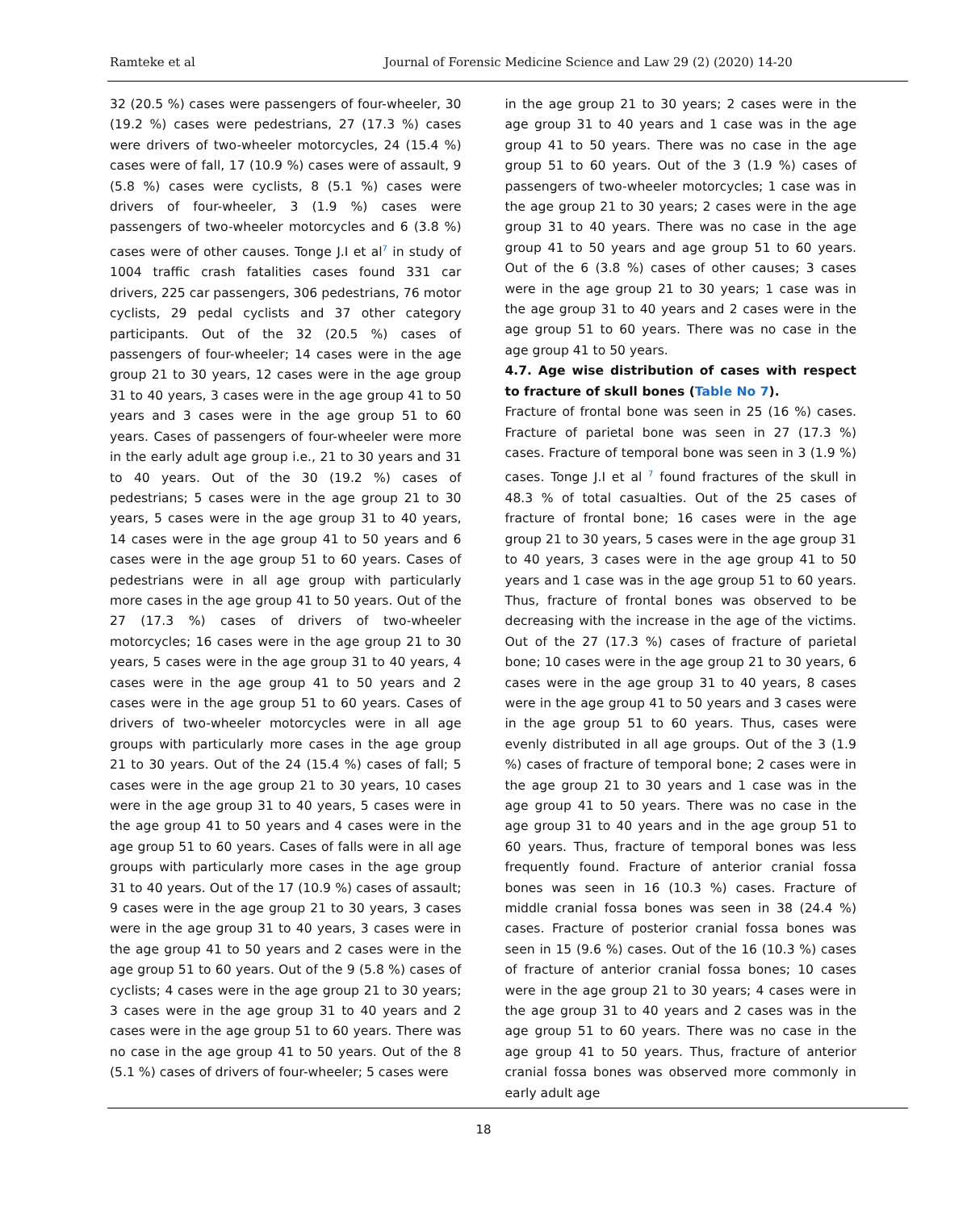Ramteke et al Journal of Forensic Medicine Science and Law 29 (2) (2020) 14-20
32 (20.5 %) cases were passengers of four-wheeler, 30 (19.2 %) cases were pedestrians, 27 (17.3 %) cases were drivers of two-wheeler motorcycles, 24 (15.4 %) cases were of fall, 17 (10.9 %) cases were of assault, 9 (5.8 %) cases were cyclists, 8 (5.1 %) cases were drivers of four-wheeler, 3 (1.9 %) cases were passengers of two-wheeler motorcycles and 6 (3.8 %) cases were of other causes. Tonge J.I et al<sup>7</sup> in study of 1004 traffic crash fatalities cases found 331 car drivers, 225 car passengers, 306 pedestrians, 76 motor cyclists, 29 pedal cyclists and 37 other category participants. Out of the 32 (20.5 %) cases of passengers of four-wheeler; 14 cases were in the age group 21 to 30 years, 12 cases were in the age group 31 to 40 years, 3 cases were in the age group 41 to 50 years and 3 cases were in the age group 51 to 60 years. Cases of passengers of four-wheeler were more in the early adult age group i.e., 21 to 30 years and 31 to 40 years. Out of the 30 (19.2 %) cases of pedestrians; 5 cases were in the age group 21 to 30 years, 5 cases were in the age group 31 to 40 years, 14 cases were in the age group 41 to 50 years and 6 cases were in the age group 51 to 60 years. Cases of pedestrians were in all age group with particularly more cases in the age group 41 to 50 years. Out of the 27 (17.3 %) cases of drivers of two-wheeler motorcycles; 16 cases were in the age group 21 to 30 years, 5 cases were in the age group 31 to 40 years, 4 cases were in the age group 41 to 50 years and 2 cases were in the age group 51 to 60 years. Cases of drivers of two-wheeler motorcycles were in all age groups with particularly more cases in the age group 21 to 30 years. Out of the 24 (15.4 %) cases of fall; 5 cases were in the age group 21 to 30 years, 10 cases were in the age group 31 to 40 years, 5 cases were in the age group 41 to 50 years and 4 cases were in the age group 51 to 60 years. Cases of falls were in all age groups with particularly more cases in the age group 31 to 40 years. Out of the 17 (10.9 %) cases of assault; 9 cases were in the age group 21 to 30 years, 3 cases were in the age group 31 to 40 years, 3 cases were in the age group 41 to 50 years and 2 cases were in the age group 51 to 60 years. Out of the 9 (5.8 %) cases of cyclists; 4 cases were in the age group 21 to 30 years; 3 cases were in the age group 31 to 40 years and 2 cases were in the age group 51 to 60 years. There was no case in the age group 41 to 50 years. Out of the 8 (5.1 %) cases of drivers of four-wheeler; 5 cases were
in the age group 21 to 30 years; 2 cases were in the age group 31 to 40 years and 1 case was in the age group 41 to 50 years. There was no case in the age group 51 to 60 years. Out of the 3 (1.9 %) cases of passengers of two-wheeler motorcycles; 1 case was in the age group 21 to 30 years; 2 cases were in the age group 31 to 40 years. There was no case in the age group 41 to 50 years and age group 51 to 60 years. Out of the 6 (3.8 %) cases of other causes; 3 cases were in the age group 21 to 30 years; 1 case was in the age group 31 to 40 years and 2 cases were in the age group 51 to 60 years. There was no case in the age group 41 to 50 years.
4.7. Age wise distribution of cases with respect to fracture of skull bones (Table No 7).
Fracture of frontal bone was seen in 25 (16 %) cases. Fracture of parietal bone was seen in 27 (17.3 %) cases. Fracture of temporal bone was seen in 3 (1.9 %) cases. Tonge J.I et al <sup>7</sup> found fractures of the skull in 48.3 % of total casualties. Out of the 25 cases of fracture of frontal bone; 16 cases were in the age group 21 to 30 years, 5 cases were in the age group 31 to 40 years, 3 cases were in the age group 41 to 50 years and 1 case was in the age group 51 to 60 years. Thus, fracture of frontal bones was observed to be decreasing with the increase in the age of the victims. Out of the 27 (17.3 %) cases of fracture of parietal bone; 10 cases were in the age group 21 to 30 years, 6 cases were in the age group 31 to 40 years, 8 cases were in the age group 41 to 50 years and 3 cases were in the age group 51 to 60 years. Thus, cases were evenly distributed in all age groups. Out of the 3 (1.9 %) cases of fracture of temporal bone; 2 cases were in the age group 21 to 30 years and 1 case was in the age group 41 to 50 years. There was no case in the age group 31 to 40 years and in the age group 51 to 60 years. Thus, fracture of temporal bones was less frequently found. Fracture of anterior cranial fossa bones was seen in 16 (10.3 %) cases. Fracture of middle cranial fossa bones was seen in 38 (24.4 %) cases. Fracture of posterior cranial fossa bones was seen in 15 (9.6 %) cases. Out of the 16 (10.3 %) cases of fracture of anterior cranial fossa bones; 10 cases were in the age group 21 to 30 years; 4 cases were in the age group 31 to 40 years and 2 cases was in the age group 51 to 60 years. There was no case in the age group 41 to 50 years. Thus, fracture of anterior cranial fossa bones was observed more commonly in early adult age
18